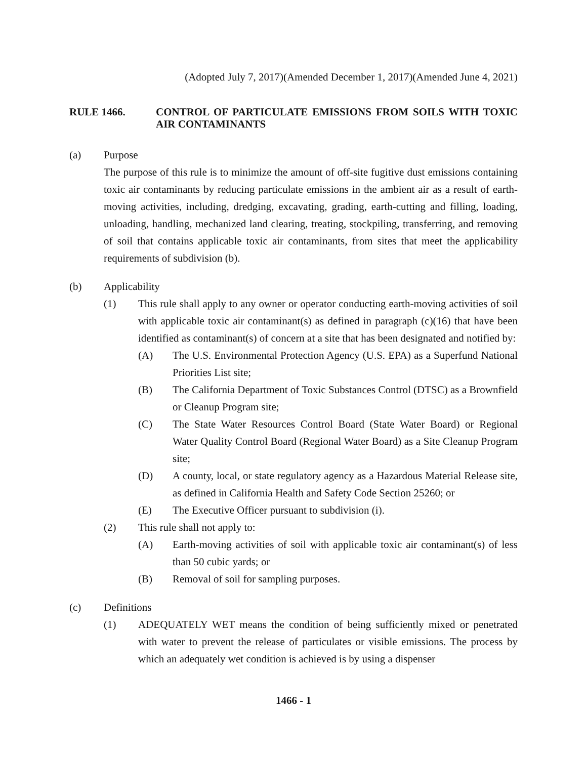(Adopted July 7, 2017)(Amended December 1, 2017)(Amended June 4, 2021)
RULE 1466. CONTROL OF PARTICULATE EMISSIONS FROM SOILS WITH TOXIC AIR CONTAMINANTS
(a) Purpose
The purpose of this rule is to minimize the amount of off-site fugitive dust emissions containing toxic air contaminants by reducing particulate emissions in the ambient air as a result of earth-moving activities, including, dredging, excavating, grading, earth-cutting and filling, loading, unloading, handling, mechanized land clearing, treating, stockpiling, transferring, and removing of soil that contains applicable toxic air contaminants, from sites that meet the applicability requirements of subdivision (b).
(b) Applicability
(1) This rule shall apply to any owner or operator conducting earth-moving activities of soil with applicable toxic air contaminant(s) as defined in paragraph (c)(16) that have been identified as contaminant(s) of concern at a site that has been designated and notified by:
(A) The U.S. Environmental Protection Agency (U.S. EPA) as a Superfund National Priorities List site;
(B) The California Department of Toxic Substances Control (DTSC) as a Brownfield or Cleanup Program site;
(C) The State Water Resources Control Board (State Water Board) or Regional Water Quality Control Board (Regional Water Board) as a Site Cleanup Program site;
(D) A county, local, or state regulatory agency as a Hazardous Material Release site, as defined in California Health and Safety Code Section 25260; or
(E) The Executive Officer pursuant to subdivision (i).
(2) This rule shall not apply to:
(A) Earth-moving activities of soil with applicable toxic air contaminant(s) of less than 50 cubic yards; or
(B) Removal of soil for sampling purposes.
(c) Definitions
(1) ADEQUATELY WET means the condition of being sufficiently mixed or penetrated with water to prevent the release of particulates or visible emissions. The process by which an adequately wet condition is achieved is by using a dispenser
1466 - 1